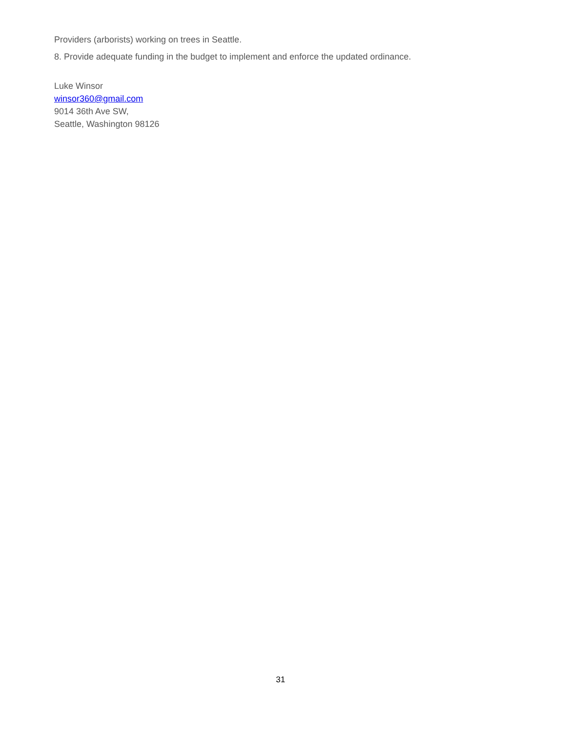Providers (arborists) working on trees in Seattle.
8. Provide adequate funding in the budget to implement and enforce the updated ordinance.
Luke Winsor
winsor360@gmail.com
9014 36th Ave SW,
Seattle, Washington 98126
31